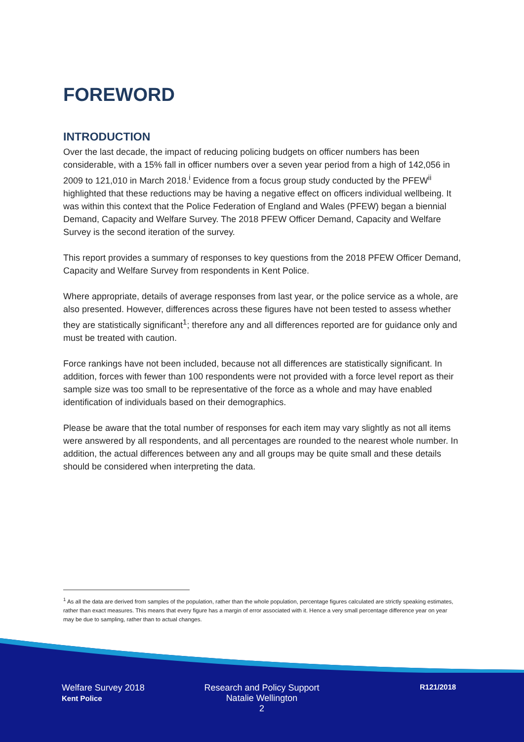FOREWORD
INTRODUCTION
Over the last decade, the impact of reducing policing budgets on officer numbers has been considerable, with a 15% fall in officer numbers over a seven year period from a high of 142,056 in 2009 to 121,010 in March 2018.<sup>i</sup> Evidence from a focus group study conducted by the PFEW<sup>ii</sup> highlighted that these reductions may be having a negative effect on officers individual wellbeing. It was within this context that the Police Federation of England and Wales (PFEW) began a biennial Demand, Capacity and Welfare Survey. The 2018 PFEW Officer Demand, Capacity and Welfare Survey is the second iteration of the survey.
This report provides a summary of responses to key questions from the 2018 PFEW Officer Demand, Capacity and Welfare Survey from respondents in Kent Police.
Where appropriate, details of average responses from last year, or the police service as a whole, are also presented. However, differences across these figures have not been tested to assess whether they are statistically significant<sup>1</sup>; therefore any and all differences reported are for guidance only and must be treated with caution.
Force rankings have not been included, because not all differences are statistically significant. In addition, forces with fewer than 100 respondents were not provided with a force level report as their sample size was too small to be representative of the force as a whole and may have enabled identification of individuals based on their demographics.
Please be aware that the total number of responses for each item may vary slightly as not all items were answered by all respondents, and all percentages are rounded to the nearest whole number. In addition, the actual differences between any and all groups may be quite small and these details should be considered when interpreting the data.
<sup>1</sup> As all the data are derived from samples of the population, rather than the whole population, percentage figures calculated are strictly speaking estimates, rather than exact measures. This means that every figure has a margin of error associated with it. Hence a very small percentage difference year on year may be due to sampling, rather than to actual changes.
Welfare Survey 2018
Kent Police
Research and Policy Support
Natalie Wellington
2
R121/2018